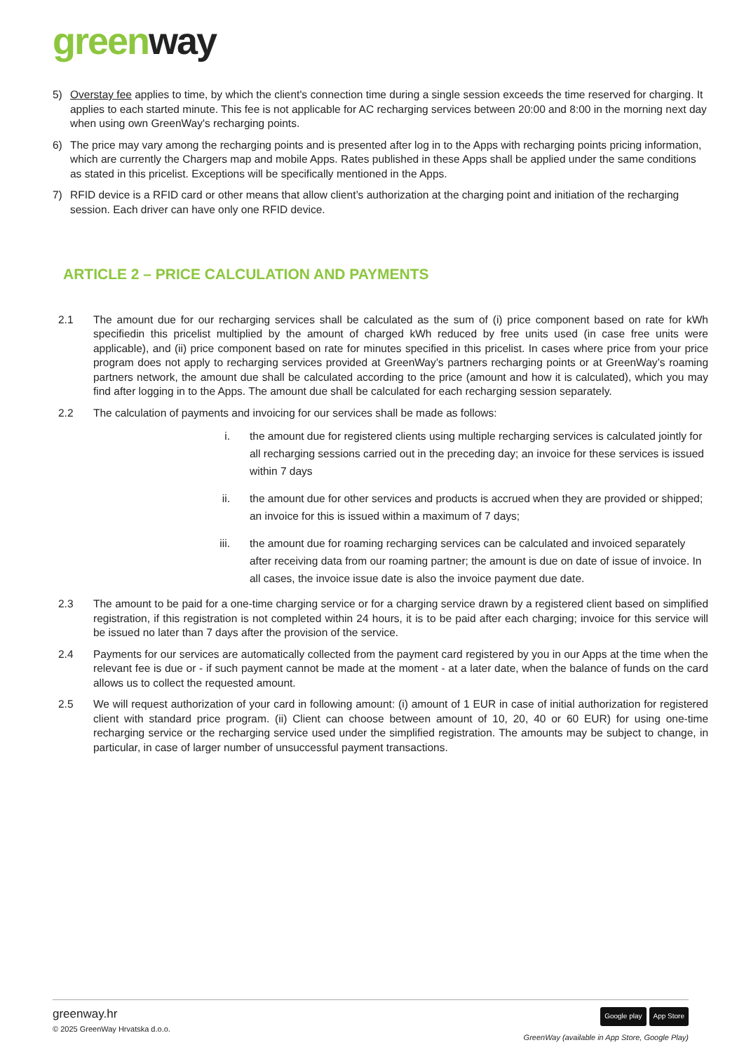green way
5) Overstay fee applies to time, by which the client's connection time during a single session exceeds the time reserved for charging. It applies to each started minute. This fee is not applicable for AC recharging services between 20:00 and 8:00 in the morning next day when using own GreenWay's recharging points.
6) The price may vary among the recharging points and is presented after log in to the Apps with recharging points pricing information, which are currently the Chargers map and mobile Apps. Rates published in these Apps shall be applied under the same conditions as stated in this pricelist. Exceptions will be specifically mentioned in the Apps.
7) RFID device is a RFID card or other means that allow client’s authorization at the charging point and initiation of the recharging session. Each driver can have only one RFID device.
ARTICLE 2 – PRICE CALCULATION AND PAYMENTS
2.1 The amount due for our recharging services shall be calculated as the sum of (i) price component based on rate for kWh specifiedin this pricelist multiplied by the amount of charged kWh reduced by free units used (in case free units were applicable), and (ii) price component based on rate for minutes specified in this pricelist. In cases where price from your price program does not apply to recharging services provided at GreenWay’s partners recharging points or at GreenWay’s roaming partners network, the amount due shall be calculated according to the price (amount and how it is calculated), which you may find after logging in to the Apps. The amount due shall be calculated for each recharging session separately.
2.2 The calculation of payments and invoicing for our services shall be made as follows:
i. the amount due for registered clients using multiple recharging services is calculated jointly for all recharging sessions carried out in the preceding day; an invoice for these services is issued within 7 days
ii. the amount due for other services and products is accrued when they are provided or shipped; an invoice for this is issued within a maximum of 7 days;
iii. the amount due for roaming recharging services can be calculated and invoiced separately after receiving data from our roaming partner; the amount is due on date of issue of invoice. In all cases, the invoice issue date is also the invoice payment due date.
2.3 The amount to be paid for a one-time charging service or for a charging service drawn by a registered client based on simplified registration, if this registration is not completed within 24 hours, it is to be paid after each charging; invoice for this service will be issued no later than 7 days after the provision of the service.
2.4 Payments for our services are automatically collected from the payment card registered by you in our Apps at the time when the relevant fee is due or - if such payment cannot be made at the moment - at a later date, when the balance of funds on the card allows us to collect the requested amount.
2.5 We will request authorization of your card in following amount: (i) amount of 1 EUR in case of initial authorization for registered client with standard price program. (ii) Client can choose between amount of 10, 20, 40 or 60 EUR) for using one-time recharging service or the recharging service used under the simplified registration. The amounts may be subject to change, in particular, in case of larger number of unsuccessful payment transactions.
greenway.hr
© 2025 GreenWay Hrvatska d.o.o.
Google play App Store
GreenWay (available in App Store, Google Play)